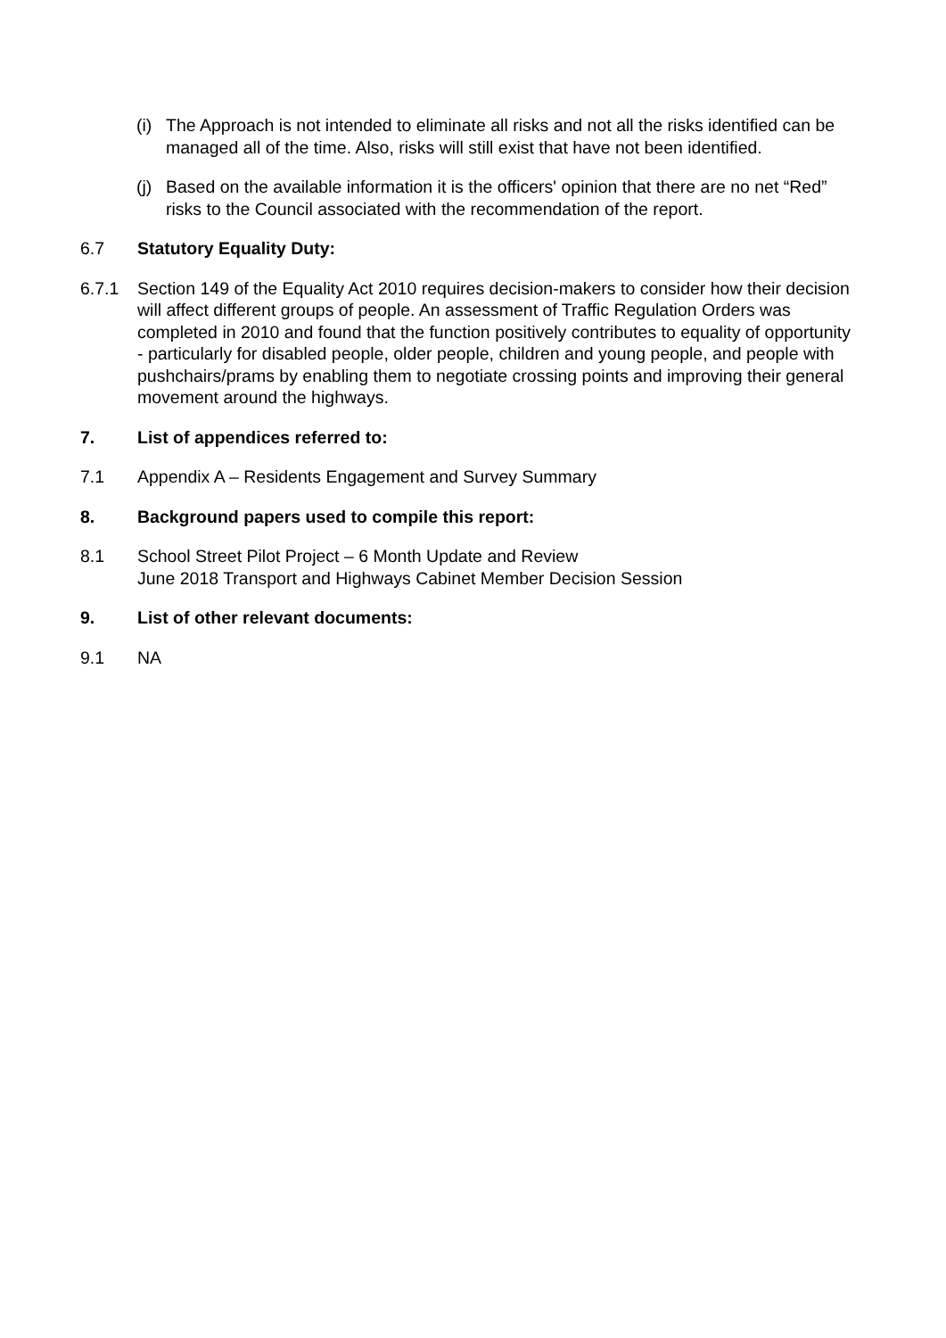(i)
The Approach is not intended to eliminate all risks and not all the risks identified can be managed all of the time. Also, risks will still exist that have not been identified.
(j)
Based on the available information it is the officers' opinion that there are no net “Red” risks to the Council associated with the recommendation of the report.
6.7 Statutory Equality Duty:
6.7.1 Section 149 of the Equality Act 2010 requires decision-makers to consider how their decision will affect different groups of people. An assessment of Traffic Regulation Orders was completed in 2010 and found that the function positively contributes to equality of opportunity - particularly for disabled people, older people, children and young people, and people with pushchairs/prams by enabling them to negotiate crossing points and improving their general movement around the highways.
7. List of appendices referred to:
7.1 Appendix A – Residents Engagement and Survey Summary
8. Background papers used to compile this report:
8.1 School Street Pilot Project – 6 Month Update and Review
June 2018 Transport and Highways Cabinet Member Decision Session
9. List of other relevant documents:
9.1 NA